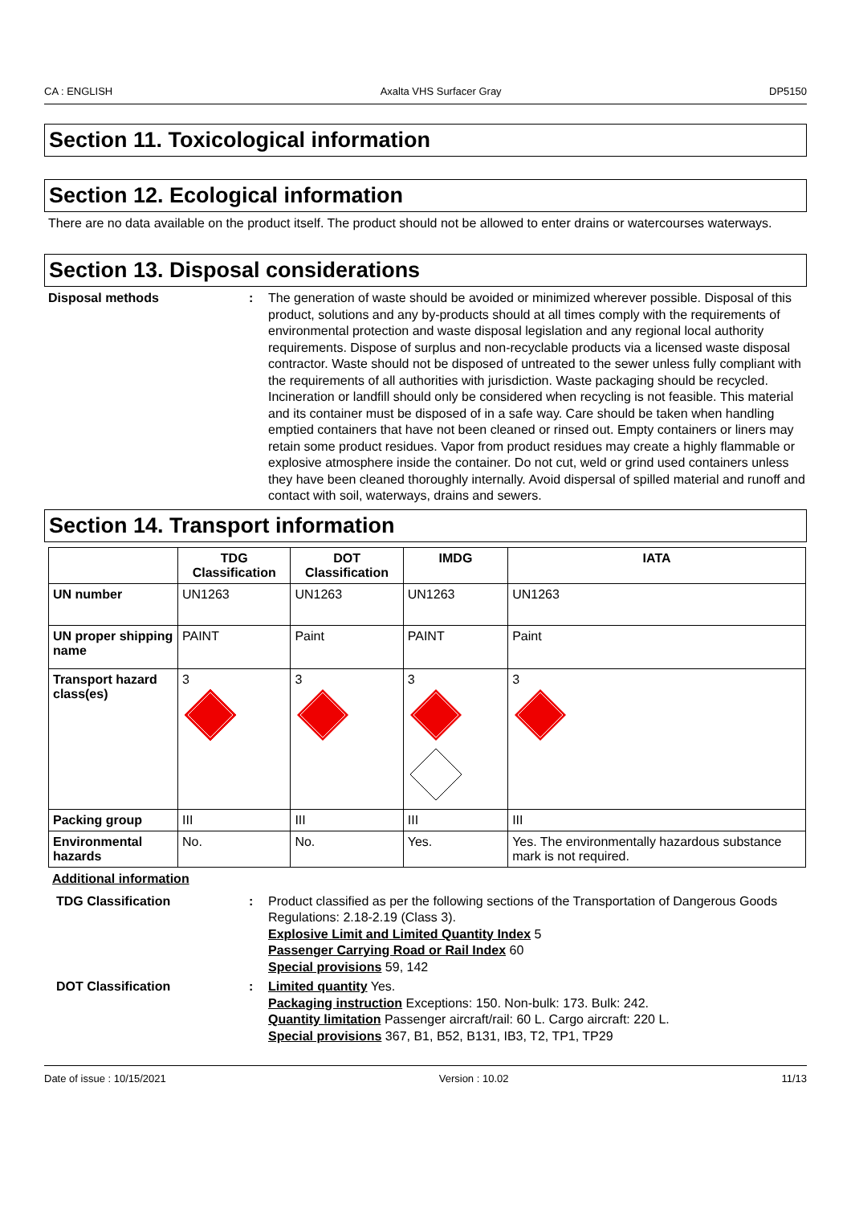CA : ENGLISH Axalta VHS Surfacer Gray DP5150
Section 11. Toxicological information
Section 12. Ecological information
There are no data available on the product itself. The product should not be allowed to enter drains or watercourses waterways.
Section 13. Disposal considerations
Disposal methods : The generation of waste should be avoided or minimized wherever possible. Disposal of this product, solutions and any by-products should at all times comply with the requirements of environmental protection and waste disposal legislation and any regional local authority requirements. Dispose of surplus and non-recyclable products via a licensed waste disposal contractor. Waste should not be disposed of untreated to the sewer unless fully compliant with the requirements of all authorities with jurisdiction. Waste packaging should be recycled. Incineration or landfill should only be considered when recycling is not feasible. This material and its container must be disposed of in a safe way. Care should be taken when handling emptied containers that have not been cleaned or rinsed out. Empty containers or liners may retain some product residues. Vapor from product residues may create a highly flammable or explosive atmosphere inside the container. Do not cut, weld or grind used containers unless they have been cleaned thoroughly internally. Avoid dispersal of spilled material and runoff and contact with soil, waterways, drains and sewers.
Section 14. Transport information
| | TDG Classification | DOT Classification | IMDG | IATA |
| --- | --- | --- | --- | --- |
| UN number | UN1263 | UN1263 | UN1263 | UN1263 |
| UN proper shipping name | PAINT | Paint | PAINT | Paint |
| Transport hazard class(es) | 3 | 3 | 3 | 3 |
| Packing group | III | III | III | III |
| Environmental hazards | No. | No. | Yes. | Yes. The environmentally hazardous substance mark is not required. |
Additional information
TDG Classification : Product classified as per the following sections of the Transportation of Dangerous Goods Regulations: 2.18-2.19 (Class 3).
Explosive Limit and Limited Quantity Index 5
Passenger Carrying Road or Rail Index 60
Special provisions 59, 142
DOT Classification : Limited quantity Yes.
Packaging instruction Exceptions: 150. Non-bulk: 173. Bulk: 242.
Quantity limitation Passenger aircraft/rail: 60 L. Cargo aircraft: 220 L.
Special provisions 367, B1, B52, B131, IB3, T2, TP1, TP29
Date of issue : 10/15/2021 Version : 10.02 11/13